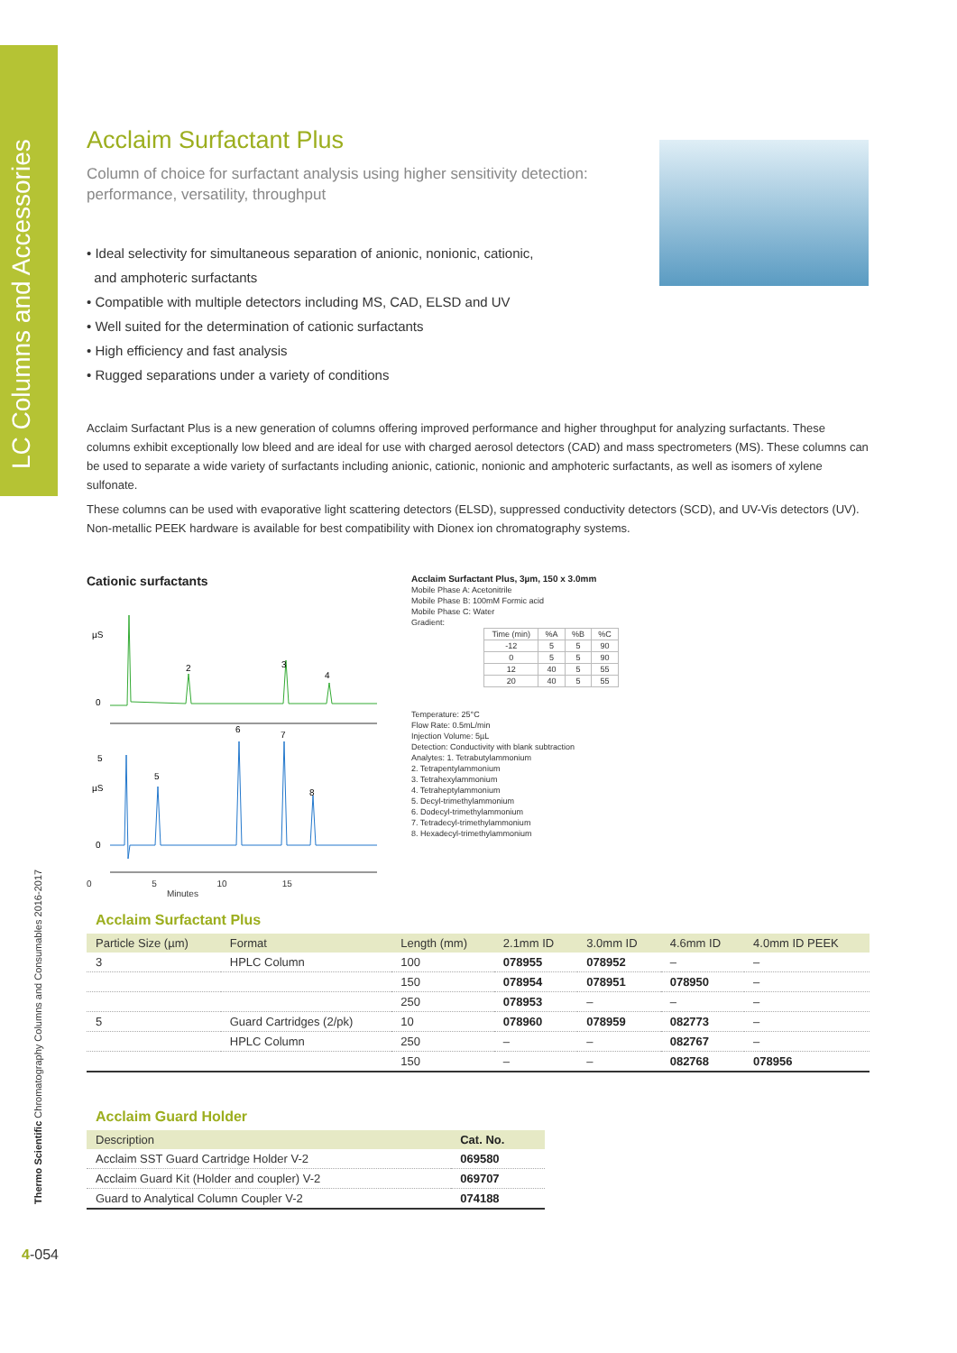LC Columns and Accessories
Thermo Scientific Chromatography Columns and Consumables 2016-2017
Acclaim Surfactant Plus
Column of choice for surfactant analysis using higher sensitivity detection:
performance, versatility, throughput
• Ideal selectivity for simultaneous separation of anionic, nonionic, cationic,
and amphoteric surfactants
• Compatible with multiple detectors including MS, CAD, ELSD and UV
• Well suited for the determination of cationic surfactants
• High efficiency and fast analysis
• Rugged separations under a variety of conditions
Acclaim Surfactant Plus is a new generation of columns offering improved performance and higher throughput for analyzing surfactants. These columns exhibit exceptionally low bleed and are ideal for use with charged aerosol detectors (CAD) and mass spectrometers (MS). These columns can be used to separate a wide variety of surfactants including anionic, cationic, nonionic and amphoteric surfactants, as well as isomers of xylene sulfonate.
These columns can be used with evaporative light scattering detectors (ELSD), suppressed conductivity detectors (SCD), and UV-Vis detectors (UV). Non-metallic PEEK hardware is available for best compatibility with Dionex ion chromatography systems.
Cationic surfactants
µS
0
2
3
4
µS
5
0
5
6
7
8
0 5 10 15
Minutes
Acclaim Surfactant Plus, 3µm, 150 x 3.0mm
Mobile Phase A: Acetonitrile
Mobile Phase B: 100mM Formic acid
Mobile Phase C: Water
Gradient:
| Time (min) | %A | %B | %C |
| -12 | 5 | 5 | 90 |
| 0 | 5 | 5 | 90 |
| 12 | 40 | 5 | 55 |
| 20 | 40 | 5 | 55 |
Temperature: 25°C
Flow Rate: 0.5mL/min
Injection Volume: 5µL
Detection: Conductivity with blank subtraction
Analytes: 1. Tetrabutylammonium
2. Tetrapentylammonium
3. Tetrahexylammonium
4. Tetraheptylammonium
5. Decyl-trimethylammonium
6. Dodecyl-trimethylammonium
7. Tetradecyl-trimethylammonium
8. Hexadecyl-trimethylammonium
Acclaim Surfactant Plus
| Particle Size (µm) | Format | Length (mm) | 2.1mm ID | 3.0mm ID | 4.6mm ID | 4.0mm ID PEEK |
| --- | --- | --- | --- | --- | --- | --- |
| 3 | HPLC Column | 100 | 078955 | 078952 | – | – |
| | | 150 | 078954 | 078951 | 078950 | – |
| | | 250 | 078953 | – | – | – |
| 5 | Guard Cartridges (2/pk) | 10 | 078960 | 078959 | 082773 | – |
| | HPLC Column | 250 | – | – | 082767 | – |
| | | 150 | – | – | 082768 | 078956 |
Acclaim Guard Holder
| Description | Cat. No. |
| --- | --- |
| Acclaim SST Guard Cartridge Holder V-2 | 069580 |
| Acclaim Guard Kit (Holder and coupler) V-2 | 069707 |
| Guard to Analytical Column Coupler V-2 | 074188 |
4-054